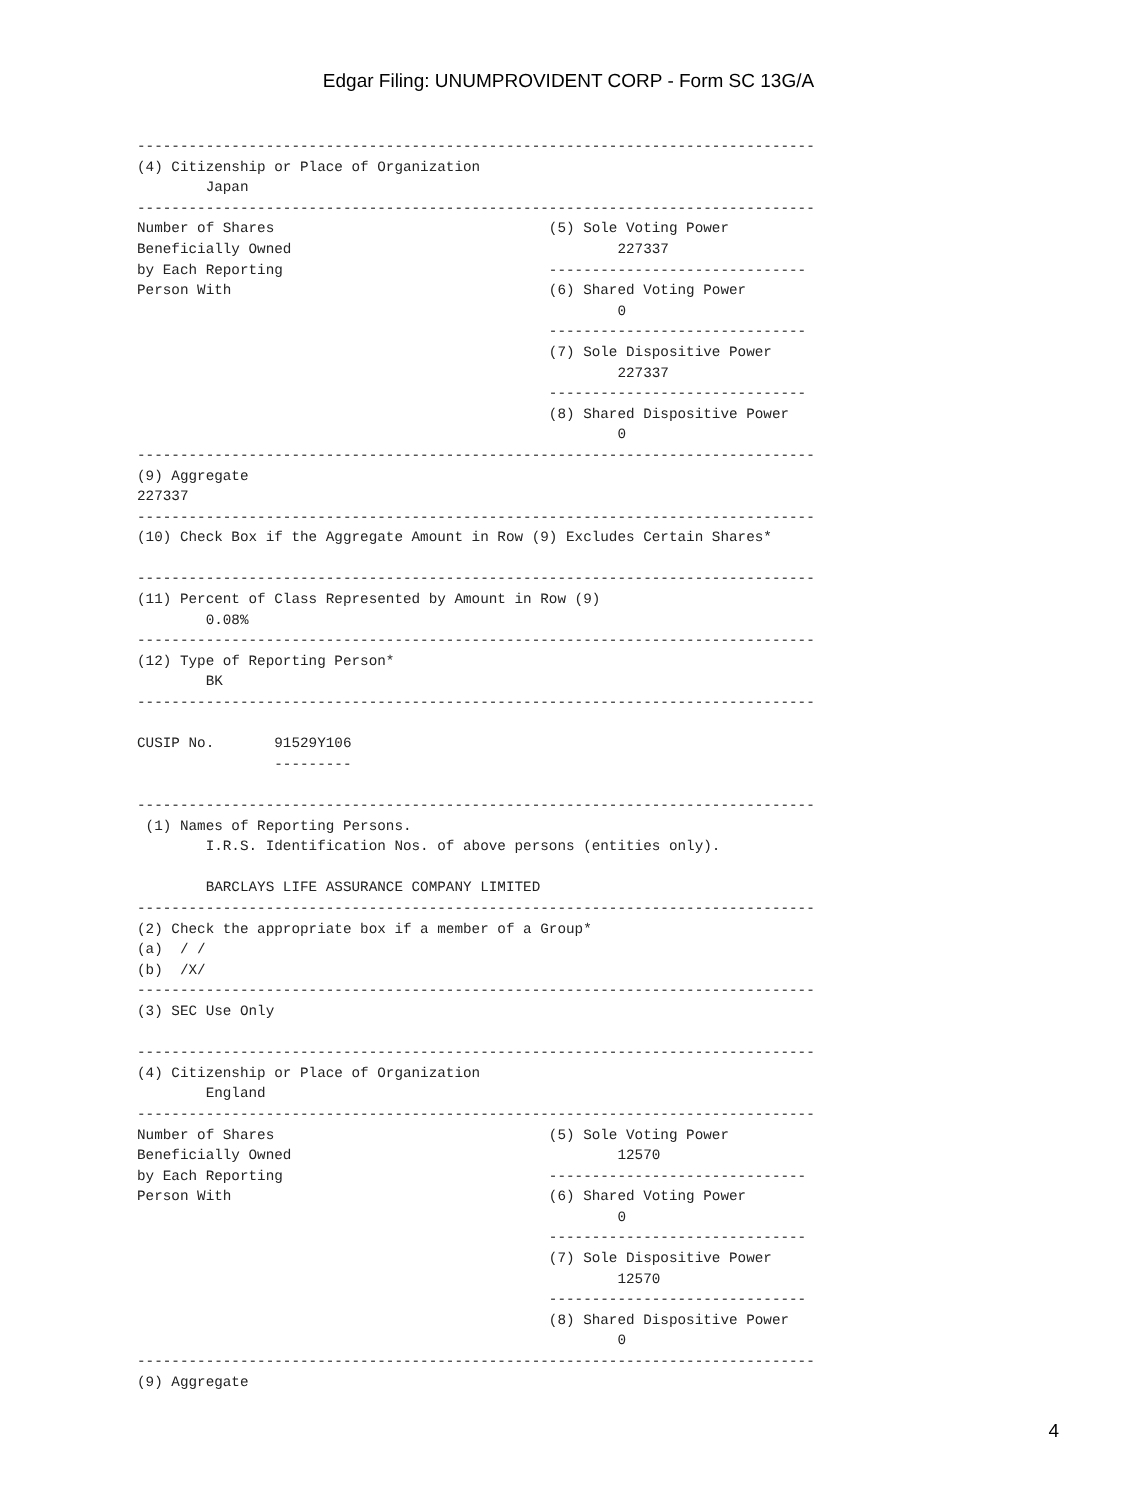Edgar Filing: UNUMPROVIDENT CORP - Form SC 13G/A
-------------------------------------------------------------------------------
(4) Citizenship or Place of Organization
        Japan
-------------------------------------------------------------------------------
Number of Shares                                (5) Sole Voting Power
Beneficially Owned                                      227337
by Each Reporting                               ------------------------------
Person With                                     (6) Shared Voting Power
                                                        0
                                                ------------------------------
                                                (7) Sole Dispositive Power
                                                        227337
                                                ------------------------------
                                                (8) Shared Dispositive Power
                                                        0
-------------------------------------------------------------------------------
(9) Aggregate
227337
-------------------------------------------------------------------------------
(10) Check Box if the Aggregate Amount in Row (9) Excludes Certain Shares*

-------------------------------------------------------------------------------
(11) Percent of Class Represented by Amount in Row (9)
        0.08%
-------------------------------------------------------------------------------
(12) Type of Reporting Person*
        BK
-------------------------------------------------------------------------------

CUSIP No.       91529Y106
                ---------

-------------------------------------------------------------------------------
 (1) Names of Reporting Persons.
        I.R.S. Identification Nos. of above persons (entities only).

        BARCLAYS LIFE ASSURANCE COMPANY LIMITED
-------------------------------------------------------------------------------
(2) Check the appropriate box if a member of a Group*
(a)  / /
(b)  /X/
-------------------------------------------------------------------------------
(3) SEC Use Only

-------------------------------------------------------------------------------
(4) Citizenship or Place of Organization
        England
-------------------------------------------------------------------------------
Number of Shares                                (5) Sole Voting Power
Beneficially Owned                                      12570
by Each Reporting                               ------------------------------
Person With                                     (6) Shared Voting Power
                                                        0
                                                ------------------------------
                                                (7) Sole Dispositive Power
                                                        12570
                                                ------------------------------
                                                (8) Shared Dispositive Power
                                                        0
-------------------------------------------------------------------------------
(9) Aggregate
4